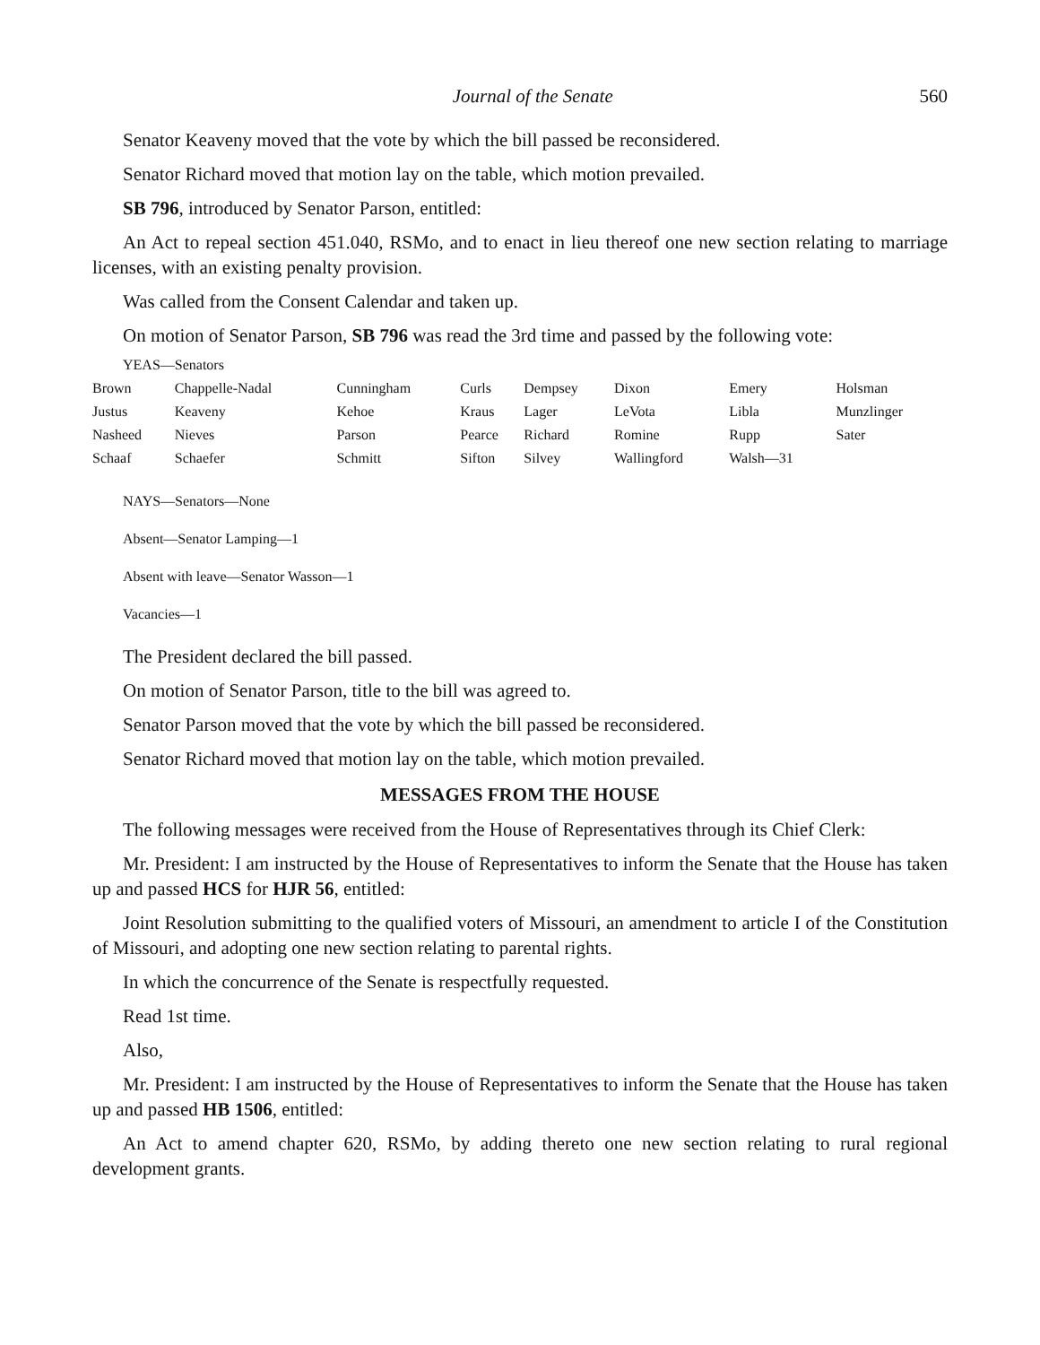Journal of the Senate 560
Senator Keaveny moved that the vote by which the bill passed be reconsidered.
Senator Richard moved that motion lay on the table, which motion prevailed.
SB 796, introduced by Senator Parson, entitled:
An Act to repeal section 451.040, RSMo, and to enact in lieu thereof one new section relating to marriage licenses, with an existing penalty provision.
Was called from the Consent Calendar and taken up.
On motion of Senator Parson, SB 796 was read the 3rd time and passed by the following vote:
YEAS—Senators
| Brown | Chappelle-Nadal | Cunningham | Curls | Dempsey | Dixon | Emery | Holsman |
| Justus | Keaveny | Kehoe | Kraus | Lager | LeVota | Libla | Munzlinger |
| Nasheed | Nieves | Parson | Pearce | Richard | Romine | Rupp | Sater |
| Schaaf | Schaefer | Schmitt | Sifton | Silvey | Wallingford | Walsh—31 | |
NAYS—Senators—None
Absent—Senator Lamping—1
Absent with leave—Senator Wasson—1
Vacancies—1
The President declared the bill passed.
On motion of Senator Parson, title to the bill was agreed to.
Senator Parson moved that the vote by which the bill passed be reconsidered.
Senator Richard moved that motion lay on the table, which motion prevailed.
MESSAGES FROM THE HOUSE
The following messages were received from the House of Representatives through its Chief Clerk:
Mr. President: I am instructed by the House of Representatives to inform the Senate that the House has taken up and passed HCS for HJR 56, entitled:
Joint Resolution submitting to the qualified voters of Missouri, an amendment to article I of the Constitution of Missouri, and adopting one new section relating to parental rights.
In which the concurrence of the Senate is respectfully requested.
Read 1st time.
Also,
Mr. President: I am instructed by the House of Representatives to inform the Senate that the House has taken up and passed HB 1506, entitled:
An Act to amend chapter 620, RSMo, by adding thereto one new section relating to rural regional development grants.